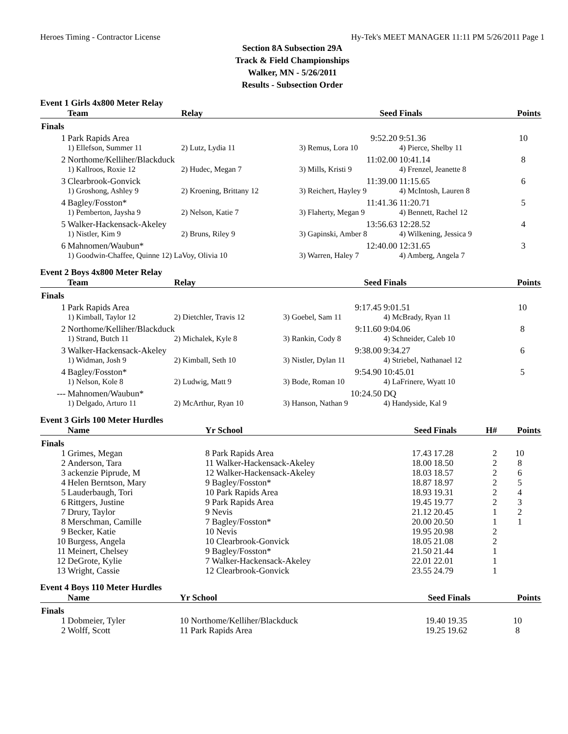Heroes Timing - Contractor License Hy-Tek's MEET MANAGER 11:11 PM 5/26/2011 Page 1
Section 8A Subsection 29A
Track & Field Championships
Walker, MN - 5/26/2011
Results - Subsection Order
Event 1 Girls 4x800 Meter Relay
| | Team | Relay | Seed | Finals | Points |
| --- | --- | --- | --- | --- | --- |
| Finals | | | | | |
| 1 | Park Rapids Area | | 9:52.20 | 9:51.36 | 10 |
| | 1) Ellefson, Summer 11 | 2) Lutz, Lydia 11 | 3) Remus, Lora 10 | 4) Pierce, Shelby 11 | |
| 2 | Northome/Kelliher/Blackduck | | 11:02.00 | 10:41.14 | 8 |
| | 1) Kallroos, Roxie 12 | 2) Hudec, Megan 7 | 3) Mills, Kristi 9 | 4) Frenzel, Jeanette 8 | |
| 3 | Clearbrook-Gonvick | | 11:39.00 | 11:15.65 | 6 |
| | 1) Groshong, Ashley 9 | 2) Kroening, Brittany 12 | 3) Reichert, Hayley 9 | 4) McIntosh, Lauren 8 | |
| 4 | Bagley/Fosston* | | 11:41.36 | 11:20.71 | 5 |
| | 1) Pemberton, Jaysha 9 | 2) Nelson, Katie 7 | 3) Flaherty, Megan 9 | 4) Bennett, Rachel 12 | |
| 5 | Walker-Hackensack-Akeley | | 13:56.63 | 12:28.52 | 4 |
| | 1) Nistler, Kim 9 | 2) Bruns, Riley 9 | 3) Gapinski, Amber 8 | 4) Wilkening, Jessica 9 | |
| 6 | Mahnomen/Waubun* | | 12:40.00 | 12:31.65 | 3 |
| | 1) Goodwin-Chaffee, Quinne 12) LaVoy, Olivia 10 | | 3) Warren, Haley 7 | 4) Amberg, Angela 7 | |
Event 2 Boys 4x800 Meter Relay
| | Team | Relay | Seed | Finals | Points |
| --- | --- | --- | --- | --- | --- |
| Finals | | | | | |
| 1 | Park Rapids Area | | 9:17.45 | 9:01.51 | 10 |
| | 1) Kimball, Taylor 12 | 2) Dietchler, Travis 12 | 3) Goebel, Sam 11 | 4) McBrady, Ryan 11 | |
| 2 | Northome/Kelliher/Blackduck | | 9:11.60 | 9:04.06 | 8 |
| | 1) Strand, Butch 11 | 2) Michalek, Kyle 8 | 3) Rankin, Cody 8 | 4) Schneider, Caleb 10 | |
| 3 | Walker-Hackensack-Akeley | | 9:38.00 | 9:34.27 | 6 |
| | 1) Widman, Josh 9 | 2) Kimball, Seth 10 | 3) Nistler, Dylan 11 | 4) Striebel, Nathanael 12 | |
| 4 | Bagley/Fosston* | | 9:54.90 | 10:45.01 | 5 |
| | 1) Nelson, Kole 8 | 2) Ludwig, Matt 9 | 3) Bode, Roman 10 | 4) LaFrinere, Wyatt 10 | |
| --- | Mahnomen/Waubun* | | 10:24.50 | DQ | |
| | 1) Delgado, Arturo 11 | 2) McArthur, Ryan 10 | 3) Hanson, Nathan 9 | 4) Handyside, Kal 9 | |
Event 3 Girls 100 Meter Hurdles
| | Name | Yr School | Seed | Finals | H# | Points |
| --- | --- | --- | --- | --- | --- | --- |
| Finals | | | | | | |
| 1 | Grimes, Megan | 8 Park Rapids Area | 17.43 | 17.28 | 2 | 10 |
| 2 | Anderson, Tara | 11 Walker-Hackensack-Akeley | 18.00 | 18.50 | 2 | 8 |
| 3 | ackenzie Piprude, M | 12 Walker-Hackensack-Akeley | 18.03 | 18.57 | 2 | 6 |
| 4 | Helen Berntson, Mary | 9 Bagley/Fosston* | 18.87 | 18.97 | 2 | 5 |
| 5 | Lauderbaugh, Tori | 10 Park Rapids Area | 18.93 | 19.31 | 2 | 4 |
| 6 | Rittgers, Justine | 9 Park Rapids Area | 19.45 | 19.77 | 2 | 3 |
| 7 | Drury, Taylor | 9 Nevis | 21.12 | 20.45 | 1 | 2 |
| 8 | Merschman, Camille | 7 Bagley/Fosston* | 20.00 | 20.50 | 1 | 1 |
| 9 | Becker, Katie | 10 Nevis | 19.95 | 20.98 | 2 | |
| 10 | Burgess, Angela | 10 Clearbrook-Gonvick | 18.05 | 21.08 | 2 | |
| 11 | Meinert, Chelsey | 9 Bagley/Fosston* | 21.50 | 21.44 | 1 | |
| 12 | DeGrote, Kylie | 7 Walker-Hackensack-Akeley | 22.01 | 22.01 | 1 | |
| 13 | Wright, Cassie | 12 Clearbrook-Gonvick | 23.55 | 24.79 | 1 | |
Event 4 Boys 110 Meter Hurdles
| | Name | Yr School | Seed | Finals | Points |
| --- | --- | --- | --- | --- | --- |
| Finals | | | | | |
| 1 | Dobmeier, Tyler | 10 Northome/Kelliher/Blackduck | 19.40 | 19.35 | 10 |
| 2 | Wolff, Scott | 11 Park Rapids Area | 19.25 | 19.62 | 8 |